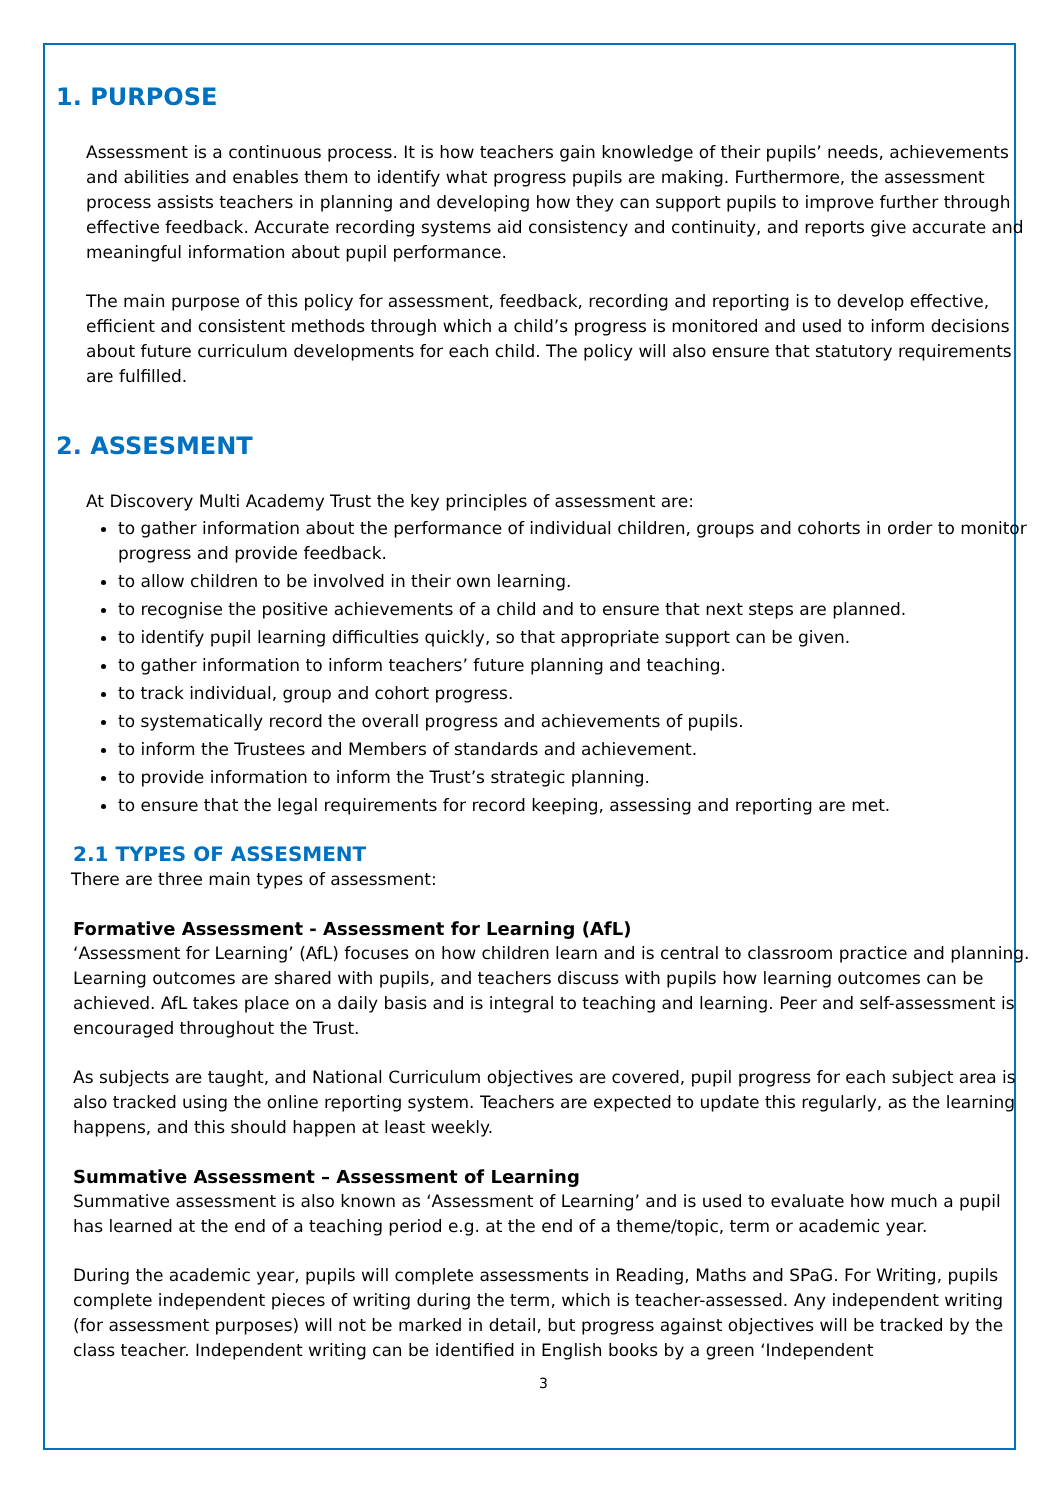1. PURPOSE
Assessment is a continuous process. It is how teachers gain knowledge of their pupils’ needs, achievements and abilities and enables them to identify what progress pupils are making. Furthermore, the assessment process assists teachers in planning and developing how they can support pupils to improve further through effective feedback. Accurate recording systems aid consistency and continuity, and reports give accurate and meaningful information about pupil performance.
The main purpose of this policy for assessment, feedback, recording and reporting is to develop effective, efficient and consistent methods through which a child’s progress is monitored and used to inform decisions about future curriculum developments for each child. The policy will also ensure that statutory requirements are fulfilled.
2. ASSESMENT
At Discovery Multi Academy Trust the key principles of assessment are:
to gather information about the performance of individual children, groups and cohorts in order to monitor progress and provide feedback.
to allow children to be involved in their own learning.
to recognise the positive achievements of a child and to ensure that next steps are planned.
to identify pupil learning difficulties quickly, so that appropriate support can be given.
to gather information to inform teachers’ future planning and teaching.
to track individual, group and cohort progress.
to systematically record the overall progress and achievements of pupils.
to inform the Trustees and Members of standards and achievement.
to provide information to inform the Trust’s strategic planning.
to ensure that the legal requirements for record keeping, assessing and reporting are met.
2.1 TYPES OF ASSESMENT
There are three main types of assessment:
Formative Assessment - Assessment for Learning (AfL)
‘Assessment for Learning’ (AfL) focuses on how children learn and is central to classroom practice and planning. Learning outcomes are shared with pupils, and teachers discuss with pupils how learning outcomes can be achieved. AfL takes place on a daily basis and is integral to teaching and learning. Peer and self-assessment is encouraged throughout the Trust.
As subjects are taught, and National Curriculum objectives are covered, pupil progress for each subject area is also tracked using the online reporting system. Teachers are expected to update this regularly, as the learning happens, and this should happen at least weekly.
Summative Assessment – Assessment of Learning
Summative assessment is also known as ‘Assessment of Learning’ and is used to evaluate how much a pupil has learned at the end of a teaching period e.g. at the end of a theme/topic, term or academic year.
During the academic year, pupils will complete assessments in Reading, Maths and SPaG. For Writing, pupils complete independent pieces of writing during the term, which is teacher-assessed. Any independent writing (for assessment purposes) will not be marked in detail, but progress against objectives will be tracked by the class teacher. Independent writing can be identified in English books by a green ‘Independent
3